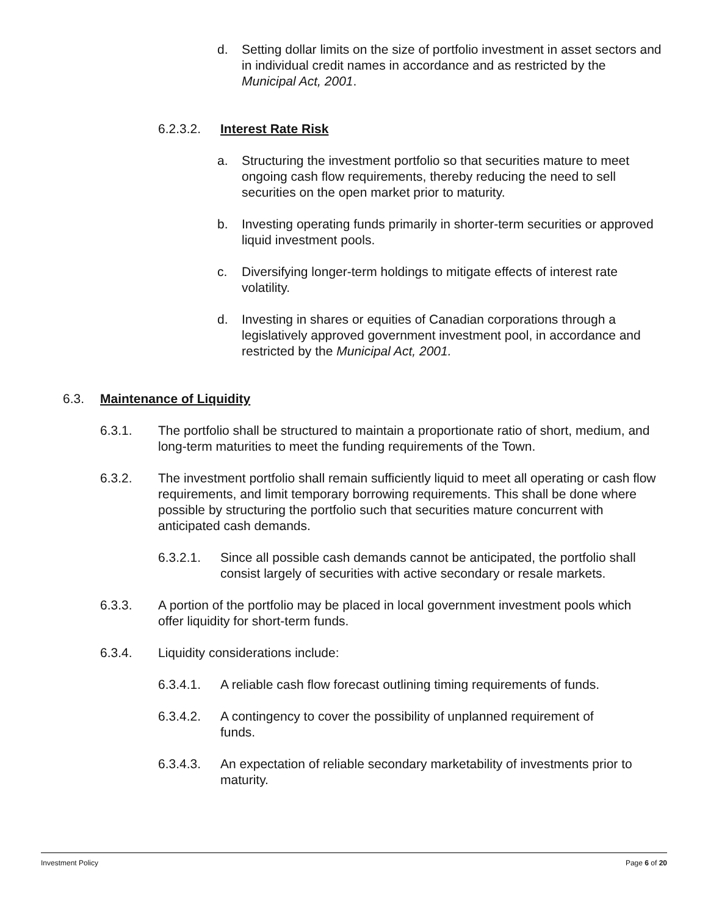d. Setting dollar limits on the size of portfolio investment in asset sectors and in individual credit names in accordance and as restricted by the Municipal Act, 2001.
6.2.3.2. Interest Rate Risk
a. Structuring the investment portfolio so that securities mature to meet ongoing cash flow requirements, thereby reducing the need to sell securities on the open market prior to maturity.
b. Investing operating funds primarily in shorter-term securities or approved liquid investment pools.
c. Diversifying longer-term holdings to mitigate effects of interest rate volatility.
d. Investing in shares or equities of Canadian corporations through a legislatively approved government investment pool, in accordance and restricted by the Municipal Act, 2001.
6.3. Maintenance of Liquidity
6.3.1. The portfolio shall be structured to maintain a proportionate ratio of short, medium, and long-term maturities to meet the funding requirements of the Town.
6.3.2. The investment portfolio shall remain sufficiently liquid to meet all operating or cash flow requirements, and limit temporary borrowing requirements. This shall be done where possible by structuring the portfolio such that securities mature concurrent with anticipated cash demands.
6.3.2.1. Since all possible cash demands cannot be anticipated, the portfolio shall consist largely of securities with active secondary or resale markets.
6.3.3. A portion of the portfolio may be placed in local government investment pools which offer liquidity for short-term funds.
6.3.4. Liquidity considerations include:
6.3.4.1. A reliable cash flow forecast outlining timing requirements of funds.
6.3.4.2. A contingency to cover the possibility of unplanned requirement of funds.
6.3.4.3. An expectation of reliable secondary marketability of investments prior to maturity.
Investment Policy Page 6 of 20